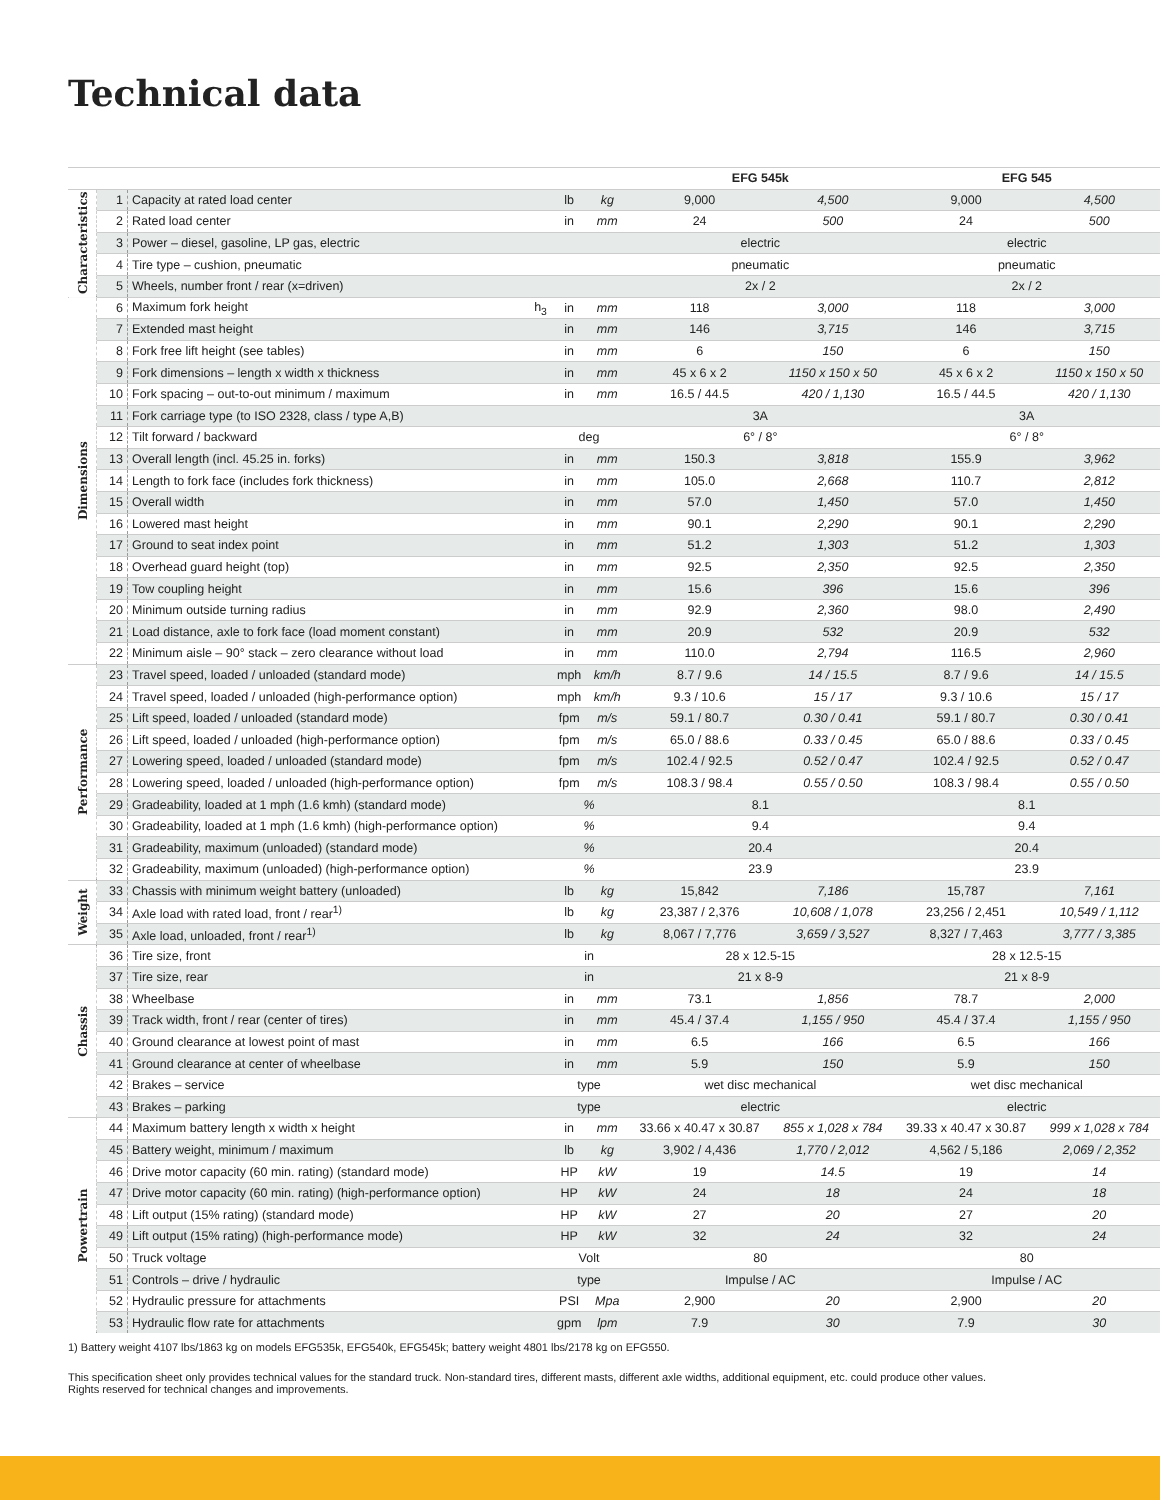Technical data
| | | | | | EFG 545k | | EFG 545 | |
| --- | --- | --- | --- | --- | --- | --- | --- | --- |
| Characteristics | 1 | Capacity at rated load center | lb | kg | 9,000 | 4,500 | 9,000 | 4,500 |
| | 2 | Rated load center | in | mm | 24 | 500 | 24 | 500 |
| | 3 | Power – diesel, gasoline, LP gas, electric | | | electric | | electric | |
| | 4 | Tire type – cushion, pneumatic | | | pneumatic | | pneumatic | |
| | 5 | Wheels, number front / rear (x=driven) | | | 2x / 2 | | 2x / 2 | |
| Dimensions | 6 | Maximum fork height h<sub>3</sub> | in | mm | 118 | 3,000 | 118 | 3,000 |
| | 7 | Extended mast height | in | mm | 146 | 3,715 | 146 | 3,715 |
| | 8 | Fork free lift height (see tables) | in | mm | 6 | 150 | 6 | 150 |
| | 9 | Fork dimensions – length x width x thickness | in | mm | 45 x 6 x 2 | 1150 x 150 x 50 | 45 x 6 x 2 | 1150 x 150 x 50 |
| | 10 | Fork spacing – out-to-out minimum / maximum | in | mm | 16.5 / 44.5 | 420 / 1,130 | 16.5 / 44.5 | 420 / 1,130 |
| | 11 | Fork carriage type (to ISO 2328, class / type A,B) | | | 3A | | 3A | |
| | 12 | Tilt forward / backward | deg | | 6° / 8° | | 6° / 8° | |
| | 13 | Overall length (incl. 45.25 in. forks) | in | mm | 150.3 | 3,818 | 155.9 | 3,962 |
| | 14 | Length to fork face (includes fork thickness) | in | mm | 105.0 | 2,668 | 110.7 | 2,812 |
| | 15 | Overall width | in | mm | 57.0 | 1,450 | 57.0 | 1,450 |
| | 16 | Lowered mast height | in | mm | 90.1 | 2,290 | 90.1 | 2,290 |
| | 17 | Ground to seat index point | in | mm | 51.2 | 1,303 | 51.2 | 1,303 |
| | 18 | Overhead guard height (top) | in | mm | 92.5 | 2,350 | 92.5 | 2,350 |
| | 19 | Tow coupling height | in | mm | 15.6 | 396 | 15.6 | 396 |
| | 20 | Minimum outside turning radius | in | mm | 92.9 | 2,360 | 98.0 | 2,490 |
| | 21 | Load distance, axle to fork face (load moment constant) | in | mm | 20.9 | 532 | 20.9 | 532 |
| | 22 | Minimum aisle – 90° stack – zero clearance without load | in | mm | 110.0 | 2,794 | 116.5 | 2,960 |
| Performance | 23 | Travel speed, loaded / unloaded (standard mode) | mph | km/h | 8.7 / 9.6 | 14 / 15.5 | 8.7 / 9.6 | 14 / 15.5 |
| | 24 | Travel speed, loaded / unloaded (high-performance option) | mph | km/h | 9.3 / 10.6 | 15 / 17 | 9.3 / 10.6 | 15 / 17 |
| | 25 | Lift speed, loaded / unloaded (standard mode) | fpm | m/s | 59.1 / 80.7 | 0.30 / 0.41 | 59.1 / 80.7 | 0.30 / 0.41 |
| | 26 | Lift speed, loaded / unloaded (high-performance option) | fpm | m/s | 65.0 / 88.6 | 0.33 / 0.45 | 65.0 / 88.6 | 0.33 / 0.45 |
| | 27 | Lowering speed, loaded / unloaded (standard mode) | fpm | m/s | 102.4 / 92.5 | 0.52 / 0.47 | 102.4 / 92.5 | 0.52 / 0.47 |
| | 28 | Lowering speed, loaded / unloaded (high-performance option) | fpm | m/s | 108.3 / 98.4 | 0.55 / 0.50 | 108.3 / 98.4 | 0.55 / 0.50 |
| | 29 | Gradeability, loaded at 1 mph (1.6 kmh) (standard mode) | % | | 8.1 | | 8.1 | |
| | 30 | Gradeability, loaded at 1 mph (1.6 kmh) (high-performance option) | % | | 9.4 | | 9.4 | |
| | 31 | Gradeability, maximum (unloaded) (standard mode) | % | | 20.4 | | 20.4 | |
| | 32 | Gradeability, maximum (unloaded) (high-performance option) | % | | 23.9 | | 23.9 | |
| Weight | 33 | Chassis with minimum weight battery (unloaded) | lb | kg | 15,842 | 7,186 | 15,787 | 7,161 |
| | 34 | Axle load with rated load, front / rear<sup>1)</sup> | lb | kg | 23,387 / 2,376 | 10,608 / 1,078 | 23,256 / 2,451 | 10,549 / 1,112 |
| | 35 | Axle load, unloaded, front / rear<sup>1)</sup> | lb | kg | 8,067 / 7,776 | 3,659 / 3,527 | 8,327 / 7,463 | 3,777 / 3,385 |
| Chassis | 36 | Tire size, front | in | | 28 x 12.5-15 | | 28 x 12.5-15 | |
| | 37 | Tire size, rear | in | | 21 x 8-9 | | 21 x 8-9 | |
| | 38 | Wheelbase | in | mm | 73.1 | 1,856 | 78.7 | 2,000 |
| | 39 | Track width, front / rear (center of tires) | in | mm | 45.4 / 37.4 | 1,155 / 950 | 45.4 / 37.4 | 1,155 / 950 |
| | 40 | Ground clearance at lowest point of mast | in | mm | 6.5 | 166 | 6.5 | 166 |
| | 41 | Ground clearance at center of wheelbase | in | mm | 5.9 | 150 | 5.9 | 150 |
| | 42 | Brakes – service | type | | wet disc mechanical | | wet disc mechanical | |
| | 43 | Brakes – parking | type | | electric | | electric | |
| Powertrain | 44 | Maximum battery length x width x height | in | mm | 33.66 x 40.47 x 30.87 | 855 x 1,028 x 784 | 39.33 x 40.47 x 30.87 | 999 x 1,028 x 784 |
| | 45 | Battery weight, minimum / maximum | lb | kg | 3,902 / 4,436 | 1,770 / 2,012 | 4,562 / 5,186 | 2,069 / 2,352 |
| | 46 | Drive motor capacity (60 min. rating) (standard mode) | HP | kW | 19 | 14.5 | 19 | 14 |
| | 47 | Drive motor capacity (60 min. rating) (high-performance option) | HP | kW | 24 | 18 | 24 | 18 |
| | 48 | Lift output (15% rating) (standard mode) | HP | kW | 27 | 20 | 27 | 20 |
| | 49 | Lift output (15% rating) (high-performance mode) | HP | kW | 32 | 24 | 32 | 24 |
| | 50 | Truck voltage | Volt | | 80 | | 80 | |
| | 51 | Controls – drive / hydraulic | type | | Impulse / AC | | Impulse / AC | |
| | 52 | Hydraulic pressure for attachments | PSI | Mpa | 2,900 | 20 | 2,900 | 20 |
| | 53 | Hydraulic flow rate for attachments | gpm | lpm | 7.9 | 30 | 7.9 | 30 |
1) Battery weight 4107 lbs/1863 kg on models EFG535k, EFG540k, EFG545k; battery weight 4801 lbs/2178 kg on EFG550.
This specification sheet only provides technical values for the standard truck. Non-standard tires, different masts, different axle widths, additional equipment, etc. could produce other values.
Rights reserved for technical changes and improvements.